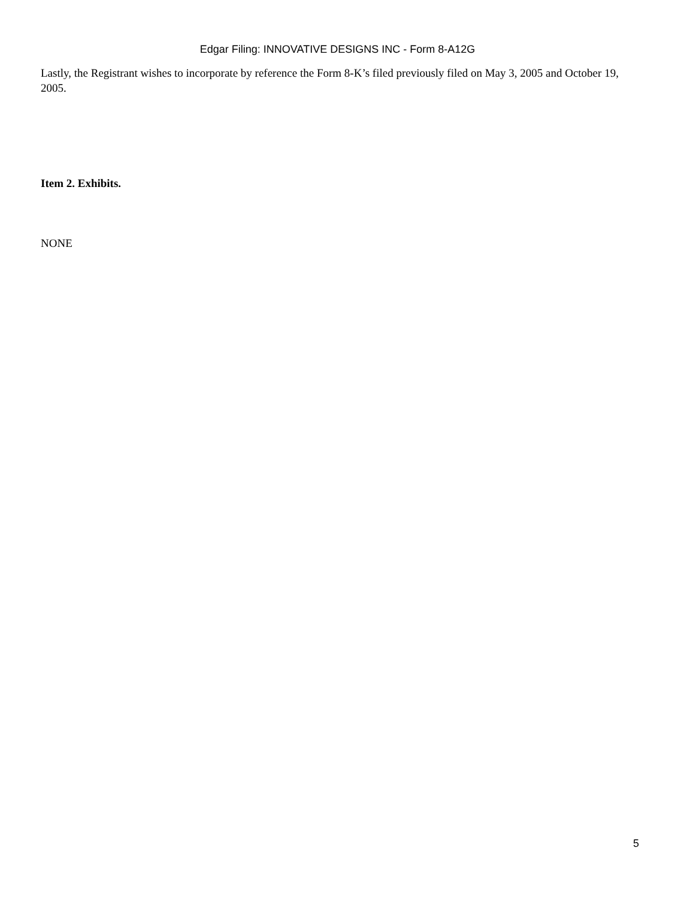Edgar Filing: INNOVATIVE DESIGNS INC - Form 8-A12G
Lastly, the Registrant wishes to incorporate by reference the Form 8-K’s filed previously filed on May 3, 2005 and October 19, 2005.
Item 2. Exhibits.
NONE
5